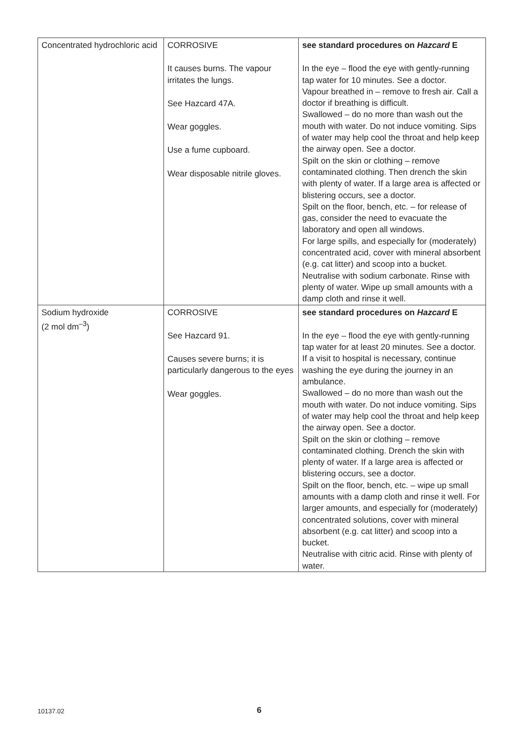| Concentrated hydrochloric acid | CORROSIVE It causes burns. The vapour irritates the lungs. See Hazcard 47A. Wear goggles. Use a fume cupboard. Wear disposable nitrile gloves. | see standard procedures on Hazcard E In the eye – flood the eye with gently-running tap water for 10 minutes. See a doctor. Vapour breathed in – remove to fresh air. Call a doctor if breathing is difficult. Swallowed – do no more than wash out the mouth with water. Do not induce vomiting. Sips of water may help cool the throat and help keep the airway open. See a doctor. Spilt on the skin or clothing – remove contaminated clothing. Then drench the skin with plenty of water. If a large area is affected or blistering occurs, see a doctor. Spilt on the floor, bench, etc. – for release of gas, consider the need to evacuate the laboratory and open all windows. For large spills, and especially for (moderately) concentrated acid, cover with mineral absorbent (e.g. cat litter) and scoop into a bucket. Neutralise with sodium carbonate. Rinse with plenty of water. Wipe up small amounts with a damp cloth and rinse it well. |
| Sodium hydroxide (2 mol dm<sup>–3</sup>) | CORROSIVE See Hazcard 91. Causes severe burns; it is particularly dangerous to the eyes Wear goggles. | see standard procedures on Hazcard E In the eye – flood the eye with gently-running tap water for at least 20 minutes. See a doctor. If a visit to hospital is necessary, continue washing the eye during the journey in an ambulance. Swallowed – do no more than wash out the mouth with water. Do not induce vomiting. Sips of water may help cool the throat and help keep the airway open. See a doctor. Spilt on the skin or clothing – remove contaminated clothing. Drench the skin with plenty of water. If a large area is affected or blistering occurs, see a doctor. Spilt on the floor, bench, etc. – wipe up small amounts with a damp cloth and rinse it well. For larger amounts, and especially for (moderately) concentrated solutions, cover with mineral absorbent (e.g. cat litter) and scoop into a bucket. Neutralise with citric acid. Rinse with plenty of water. |
10137.02 6